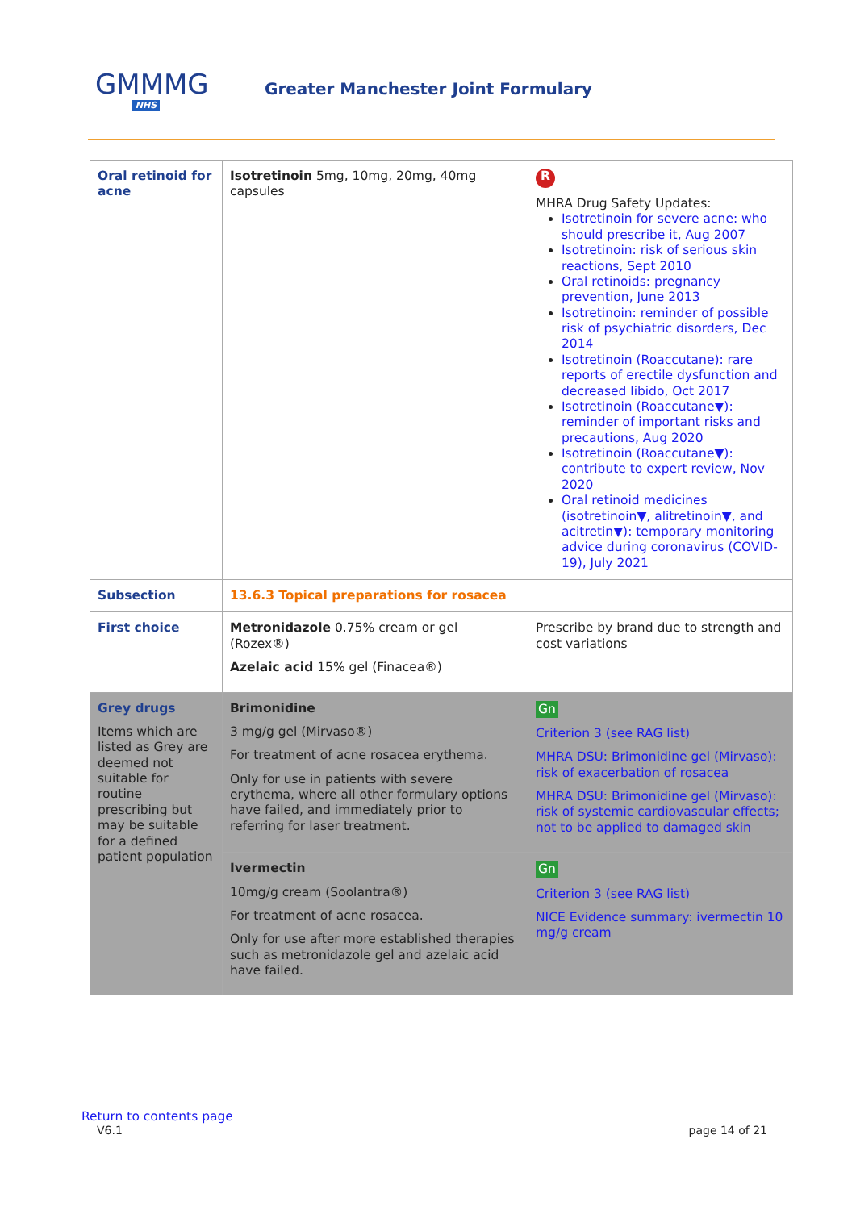GMMMG
NHS
Greater Manchester Joint Formulary
| Oral retinoid for acne | Isotretinoin 5mg, 10mg, 20mg, 40mg capsules | R MHRA Drug Safety Updates: Isotretinoin for severe acne: who should prescribe it, Aug 2007 Isotretinoin: risk of serious skin reactions, Sept 2010 Oral retinoids: pregnancy prevention, June 2013 Isotretinoin: reminder of possible risk of psychiatric disorders, Dec 2014 Isotretinoin (Roaccutane): rare reports of erectile dysfunction and decreased libido, Oct 2017 Isotretinoin (Roaccutane▼): reminder of important risks and precautions, Aug 2020 Isotretinoin (Roaccutane▼): contribute to expert review, Nov 2020 Oral retinoid medicines (isotretinoin▼, alitretinoin▼, and acitretin▼): temporary monitoring advice during coronavirus (COVID-19), July 2021 |
| Subsection | 13.6.3 Topical preparations for rosacea | |
| First choice | Metronidazole 0.75% cream or gel (Rozex®) Azelaic acid 15% gel (Finacea®) | Prescribe by brand due to strength and cost variations |
| Grey drugs Items which are listed as Grey are deemed not suitable for routine prescribing but may be suitable for a defined patient population | Brimonidine 3 mg/g gel (Mirvaso®) For treatment of acne rosacea erythema. Only for use in patients with severe erythema, where all other formulary options have failed, and immediately prior to referring for laser treatment. | Gn Criterion 3 (see RAG list) MHRA DSU: Brimonidine gel (Mirvaso): risk of exacerbation of rosacea MHRA DSU: Brimonidine gel (Mirvaso): risk of systemic cardiovascular effects; not to be applied to damaged skin |
| | Ivermectin 10mg/g cream (Soolantra®) For treatment of acne rosacea. Only for use after more established therapies such as metronidazole gel and azelaic acid have failed. | Gn Criterion 3 (see RAG list) NICE Evidence summary: ivermectin 10 mg/g cream |
Return to contents page
V6.1 page 14 of 21